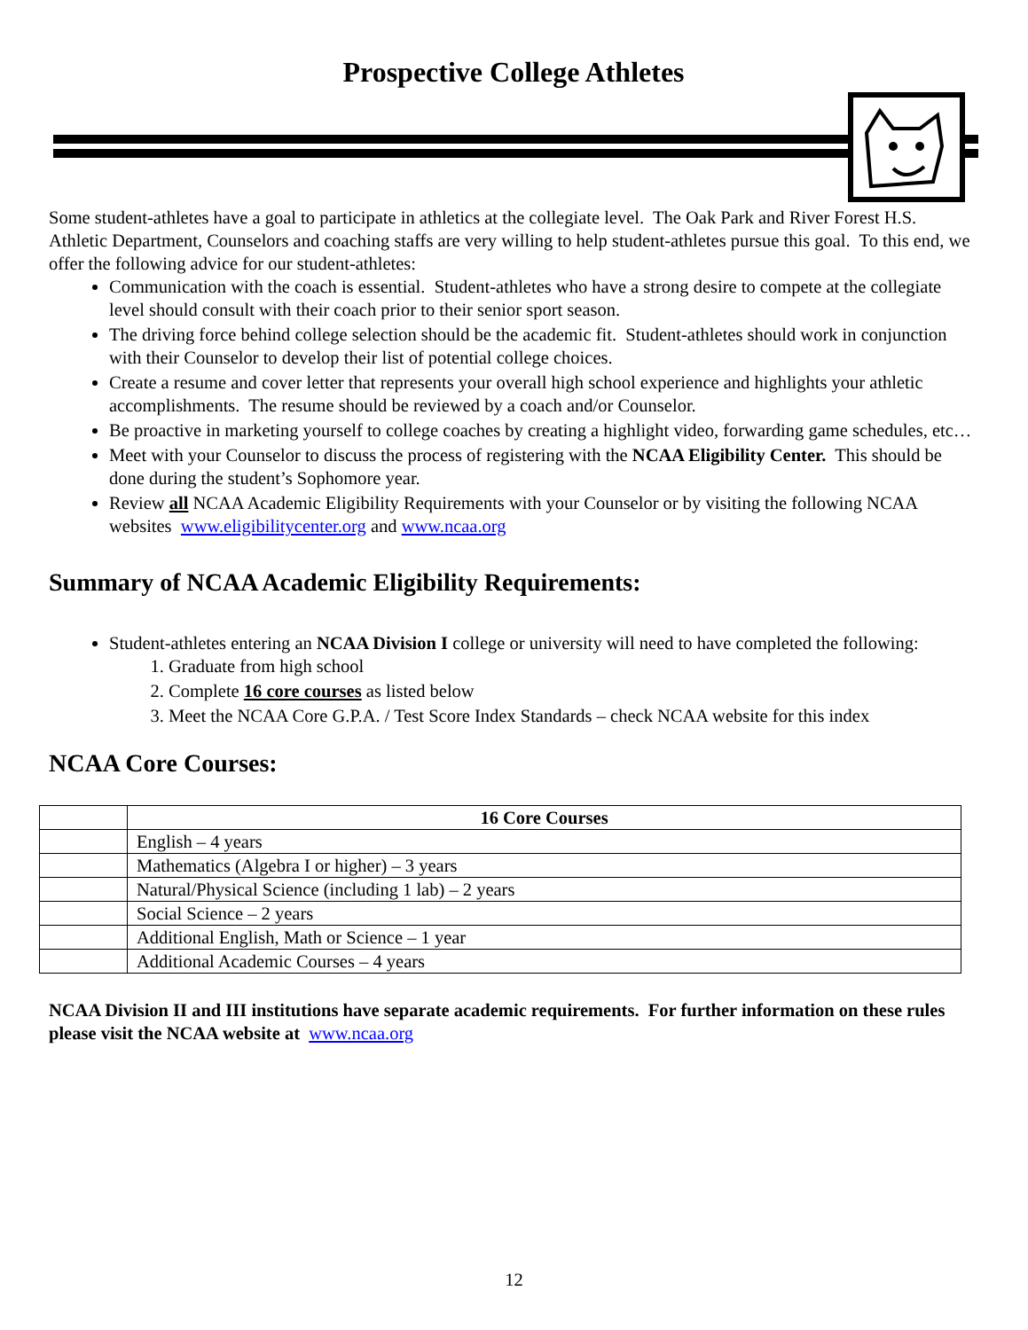Prospective College Athletes
Some student-athletes have a goal to participate in athletics at the collegiate level. The Oak Park and River Forest H.S. Athletic Department, Counselors and coaching staffs are very willing to help student-athletes pursue this goal. To this end, we offer the following advice for our student-athletes:
Communication with the coach is essential. Student-athletes who have a strong desire to compete at the collegiate level should consult with their coach prior to their senior sport season.
The driving force behind college selection should be the academic fit. Student-athletes should work in conjunction with their Counselor to develop their list of potential college choices.
Create a resume and cover letter that represents your overall high school experience and highlights your athletic accomplishments. The resume should be reviewed by a coach and/or Counselor.
Be proactive in marketing yourself to college coaches by creating a highlight video, forwarding game schedules, etc…
Meet with your Counselor to discuss the process of registering with the NCAA Eligibility Center. This should be done during the student’s Sophomore year.
Review all NCAA Academic Eligibility Requirements with your Counselor or by visiting the following NCAA websites www.eligibilitycenter.org and www.ncaa.org
Summary of NCAA Academic Eligibility Requirements:
Student-athletes entering an NCAA Division I college or university will need to have completed the following:
1. Graduate from high school
2. Complete 16 core courses as listed below
3. Meet the NCAA Core G.P.A. / Test Score Index Standards – check NCAA website for this index
NCAA Core Courses:
| | 16 Core Courses |
| | English – 4 years |
| | Mathematics (Algebra I or higher) – 3 years |
| | Natural/Physical Science (including 1 lab) – 2 years |
| | Social Science – 2 years |
| | Additional English, Math or Science – 1 year |
| | Additional Academic Courses – 4 years |
NCAA Division II and III institutions have separate academic requirements. For further information on these rules please visit the NCAA website at www.ncaa.org
12